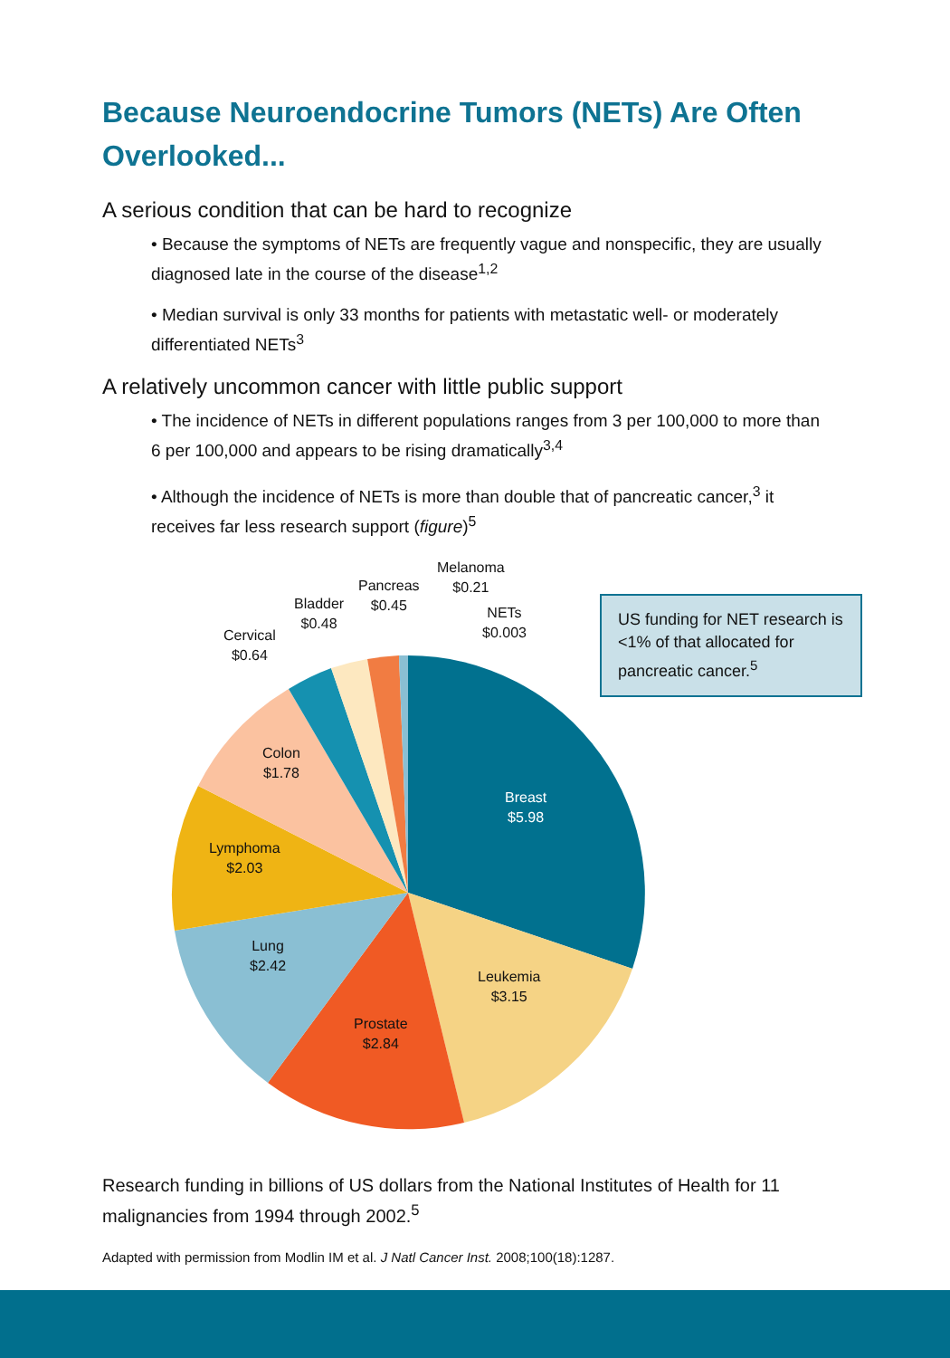Because Neuroendocrine Tumors (NETs) Are Often Overlooked...
A serious condition that can be hard to recognize
• Because the symptoms of NETs are frequently vague and nonspecific, they are usually diagnosed late in the course of the disease<sup>1,2</sup>
• Median survival is only 33 months for patients with metastatic well- or moderately differentiated NETs<sup>3</sup>
A relatively uncommon cancer with little public support
• The incidence of NETs in different populations ranges from 3 per 100,000 to more than 6 per 100,000 and appears to be rising dramatically<sup>3,4</sup>
• Although the incidence of NETs is more than double that of pancreatic cancer,<sup>3</sup> it receives far less research support (figure)<sup>5</sup>
US funding for NET research is <1% of that allocated for pancreatic cancer.<sup>5</sup>
Melanoma
$0.21
Pancreas
$0.45
NETs
$0.003
Bladder
$0.48
Cervical
$0.64
Colon
$1.78
Breast
$5.98
Lymphoma
$2.03
Lung
$2.42
Leukemia
$3.15
Prostate
$2.84
Research funding in billions of US dollars from the National Institutes of Health for 11 malignancies from 1994 through 2002.<sup>5</sup>
Adapted with permission from Modlin IM et al. J Natl Cancer Inst. 2008;100(18):1287.